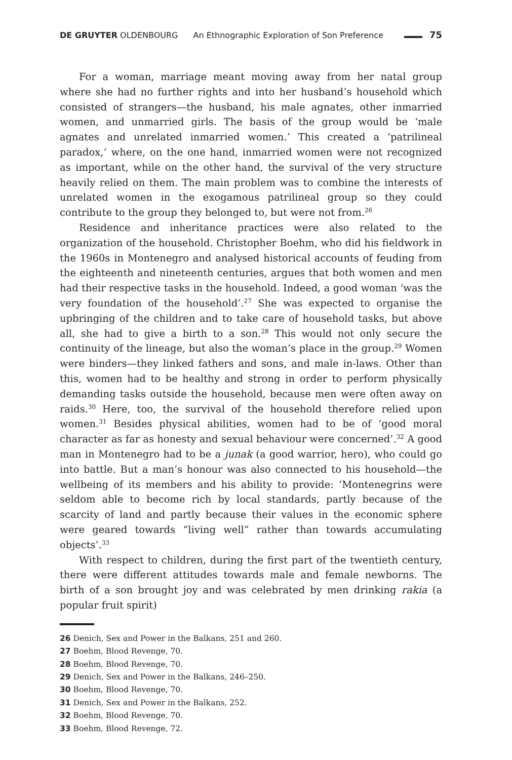DE GRUYTER OLDENBOURG An Ethnographic Exploration of Son Preference 75
For a woman, marriage meant moving away from her natal group where she had no further rights and into her husband’s household which consisted of strangers—the husband, his male agnates, other inmarried women, and unmarried girls. The basis of the group would be ‘male agnates and unrelated inmarried women.’ This created a ‘patrilineal paradox,’ where, on the one hand, inmarried women were not recognized as important, while on the other hand, the survival of the very structure heavily relied on them. The main problem was to combine the interests of unrelated women in the exogamous patrilineal group so they could contribute to the group they belonged to, but were not from.<sup>26</sup>
Residence and inheritance practices were also related to the organization of the household. Christopher Boehm, who did his fieldwork in the 1960s in Montenegro and analysed historical accounts of feuding from the eighteenth and nineteenth centuries, argues that both women and men had their respective tasks in the household. Indeed, a good woman ‘was the very foundation of the household’.<sup>27</sup> She was expected to organise the upbringing of the children and to take care of household tasks, but above all, she had to give a birth to a son.<sup>28</sup> This would not only secure the continuity of the lineage, but also the woman’s place in the group.<sup>29</sup> Women were binders—they linked fathers and sons, and male in-laws. Other than this, women had to be healthy and strong in order to perform physically demanding tasks outside the household, because men were often away on raids.<sup>30</sup> Here, too, the survival of the household therefore relied upon women.<sup>31</sup> Besides physical abilities, women had to be of ‘good moral character as far as honesty and sexual behaviour were concerned’.<sup>32</sup> A good man in Montenegro had to be a junak (a good warrior, hero), who could go into battle. But a man’s honour was also connected to his household—the wellbeing of its members and his ability to provide: ‘Montenegrins were seldom able to become rich by local standards, partly because of the scarcity of land and partly because their values in the economic sphere were geared towards “living well” rather than towards accumulating objects’.<sup>33</sup>
With respect to children, during the first part of the twentieth century, there were different attitudes towards male and female newborns. The birth of a son brought joy and was celebrated by men drinking rakia (a popular fruit spirit)
26 Denich, Sex and Power in the Balkans, 251 and 260.
27 Boehm, Blood Revenge, 70.
28 Boehm, Blood Revenge, 70.
29 Denich, Sex and Power in the Balkans, 246–250.
30 Boehm, Blood Revenge, 70.
31 Denich, Sex and Power in the Balkans, 252.
32 Boehm, Blood Revenge, 70.
33 Boehm, Blood Revenge, 72.